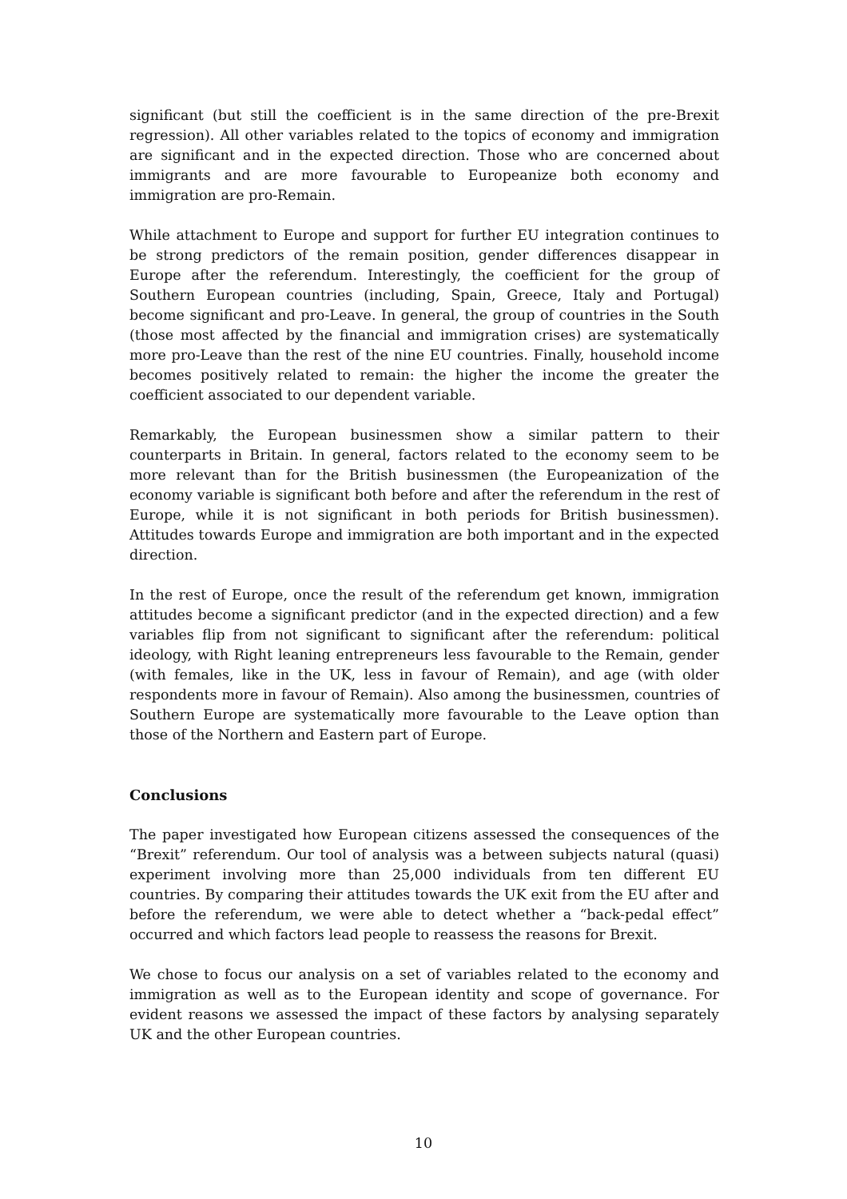significant (but still the coefficient is in the same direction of the pre-Brexit regression). All other variables related to the topics of economy and immigration are significant and in the expected direction. Those who are concerned about immigrants and are more favourable to Europeanize both economy and immigration are pro-Remain.
While attachment to Europe and support for further EU integration continues to be strong predictors of the remain position, gender differences disappear in Europe after the referendum. Interestingly, the coefficient for the group of Southern European countries (including, Spain, Greece, Italy and Portugal) become significant and pro-Leave. In general, the group of countries in the South (those most affected by the financial and immigration crises) are systematically more pro-Leave than the rest of the nine EU countries. Finally, household income becomes positively related to remain: the higher the income the greater the coefficient associated to our dependent variable.
Remarkably, the European businessmen show a similar pattern to their counterparts in Britain. In general, factors related to the economy seem to be more relevant than for the British businessmen (the Europeanization of the economy variable is significant both before and after the referendum in the rest of Europe, while it is not significant in both periods for British businessmen). Attitudes towards Europe and immigration are both important and in the expected direction.
In the rest of Europe, once the result of the referendum get known, immigration attitudes become a significant predictor (and in the expected direction) and a few variables flip from not significant to significant after the referendum: political ideology, with Right leaning entrepreneurs less favourable to the Remain, gender (with females, like in the UK, less in favour of Remain), and age (with older respondents more in favour of Remain). Also among the businessmen, countries of Southern Europe are systematically more favourable to the Leave option than those of the Northern and Eastern part of Europe.
Conclusions
The paper investigated how European citizens assessed the consequences of the “Brexit” referendum. Our tool of analysis was a between subjects natural (quasi) experiment involving more than 25,000 individuals from ten different EU countries. By comparing their attitudes towards the UK exit from the EU after and before the referendum, we were able to detect whether a “back-pedal effect” occurred and which factors lead people to reassess the reasons for Brexit.
We chose to focus our analysis on a set of variables related to the economy and immigration as well as to the European identity and scope of governance. For evident reasons we assessed the impact of these factors by analysing separately UK and the other European countries.
10